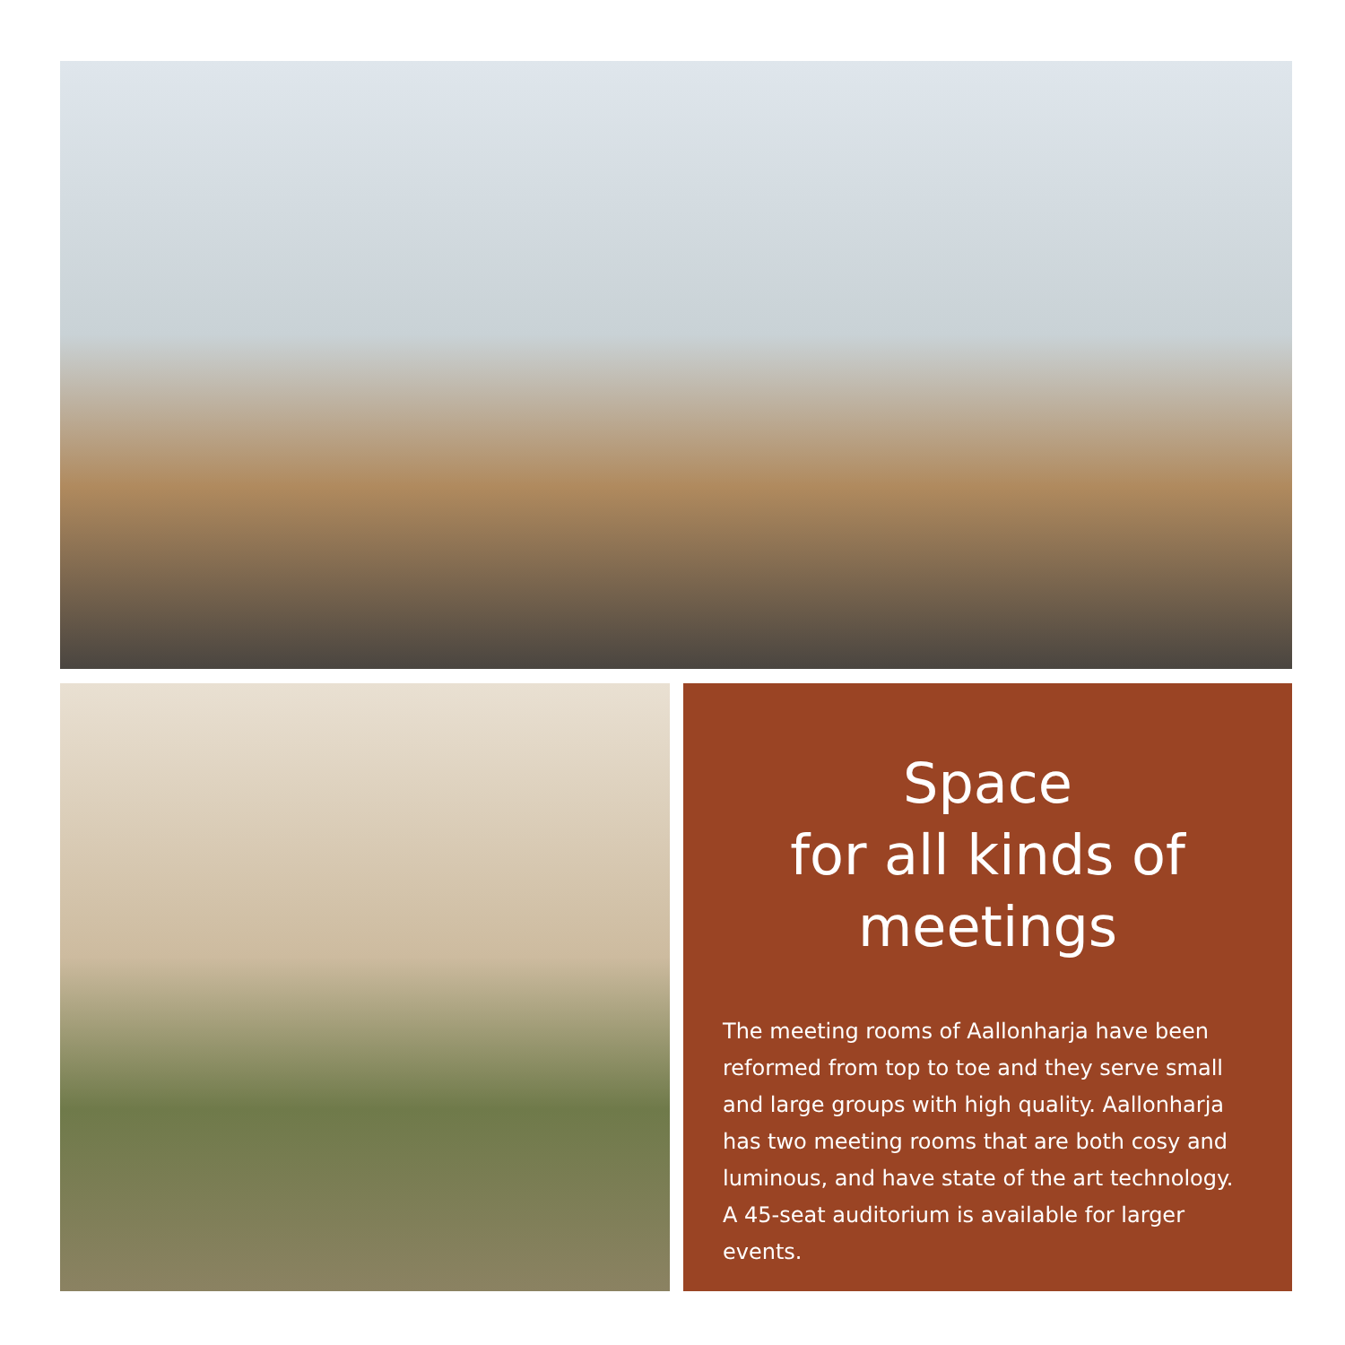Space
for all kinds of
meetings
The meeting rooms of Aallonharja have been reformed from top to toe and they serve small and large groups with high quality. Aallonharja has two meeting rooms that are both cosy and luminous, and have state of the art technology. A 45-seat auditorium is available for larger events.